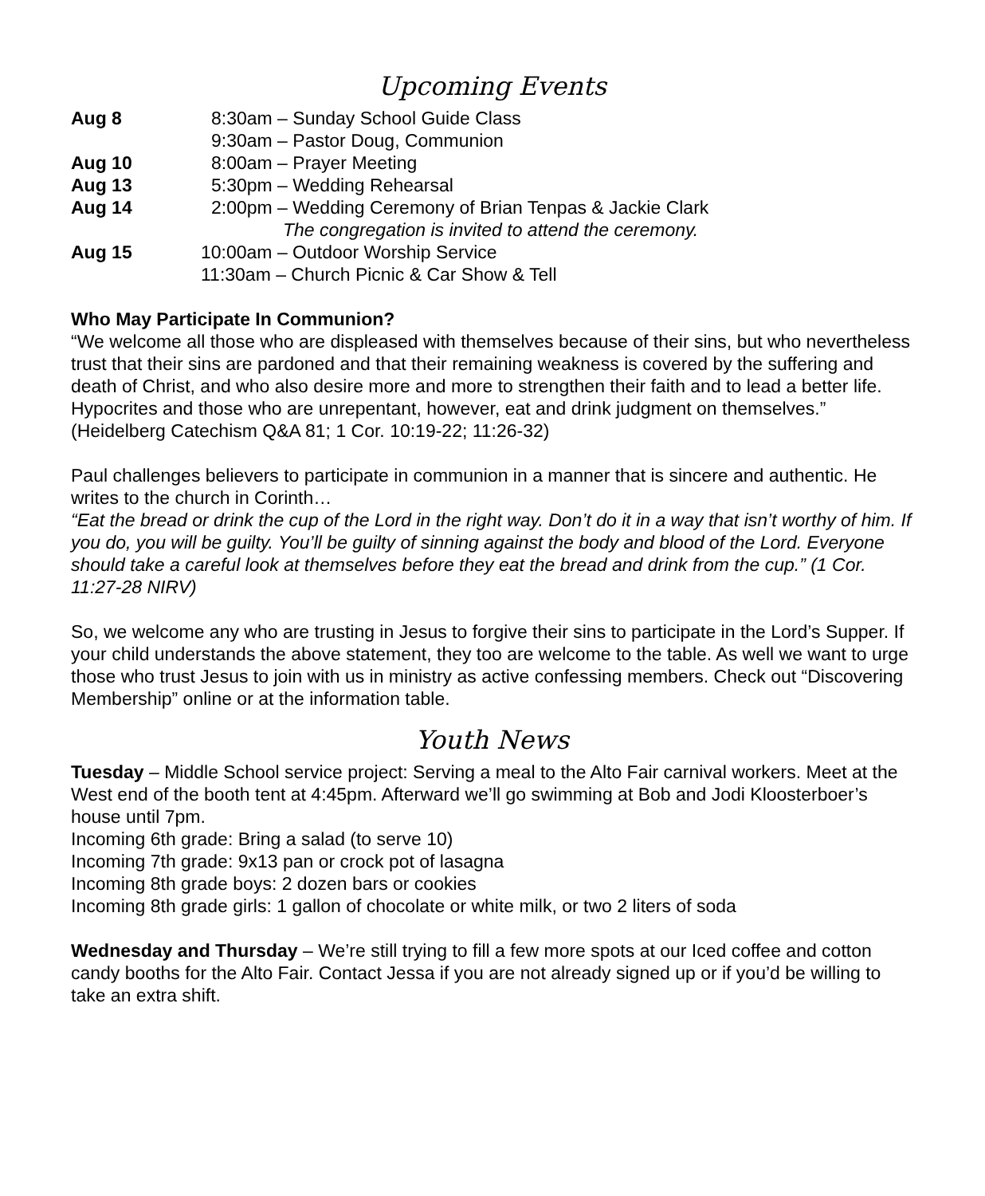Upcoming Events
Aug 8 8:30am – Sunday School Guide Class
9:30am – Pastor Doug, Communion
Aug 10 8:00am – Prayer Meeting
Aug 13 5:30pm – Wedding Rehearsal
Aug 14 2:00pm – Wedding Ceremony of Brian Tenpas & Jackie Clark
The congregation is invited to attend the ceremony.
Aug 15 10:00am – Outdoor Worship Service
11:30am – Church Picnic & Car Show & Tell
Who May Participate In Communion?
“We welcome all those who are displeased with themselves because of their sins, but who nevertheless trust that their sins are pardoned and that their remaining weakness is covered by the suffering and death of Christ, and who also desire more and more to strengthen their faith and to lead a better life. Hypocrites and those who are unrepentant, however, eat and drink judgment on themselves.” (Heidelberg Catechism Q&A 81; 1 Cor. 10:19-22; 11:26-32)
Paul challenges believers to participate in communion in a manner that is sincere and authentic. He writes to the church in Corinth…
“Eat the bread or drink the cup of the Lord in the right way. Don’t do it in a way that isn’t worthy of him. If you do, you will be guilty. You’ll be guilty of sinning against the body and blood of the Lord. Everyone should take a careful look at themselves before they eat the bread and drink from the cup.” (1 Cor. 11:27-28 NIRV)
So, we welcome any who are trusting in Jesus to forgive their sins to participate in the Lord’s Supper. If your child understands the above statement, they too are welcome to the table. As well we want to urge those who trust Jesus to join with us in ministry as active confessing members. Check out “Discovering Membership” online or at the information table.
Youth News
Tuesday – Middle School service project: Serving a meal to the Alto Fair carnival workers. Meet at the West end of the booth tent at 4:45pm. Afterward we’ll go swimming at Bob and Jodi Kloosterboer’s house until 7pm.
Incoming 6th grade: Bring a salad (to serve 10)
Incoming 7th grade: 9x13 pan or crock pot of lasagna
Incoming 8th grade boys: 2 dozen bars or cookies
Incoming 8th grade girls: 1 gallon of chocolate or white milk, or two 2 liters of soda
Wednesday and Thursday – We’re still trying to fill a few more spots at our Iced coffee and cotton candy booths for the Alto Fair. Contact Jessa if you are not already signed up or if you’d be willing to take an extra shift.